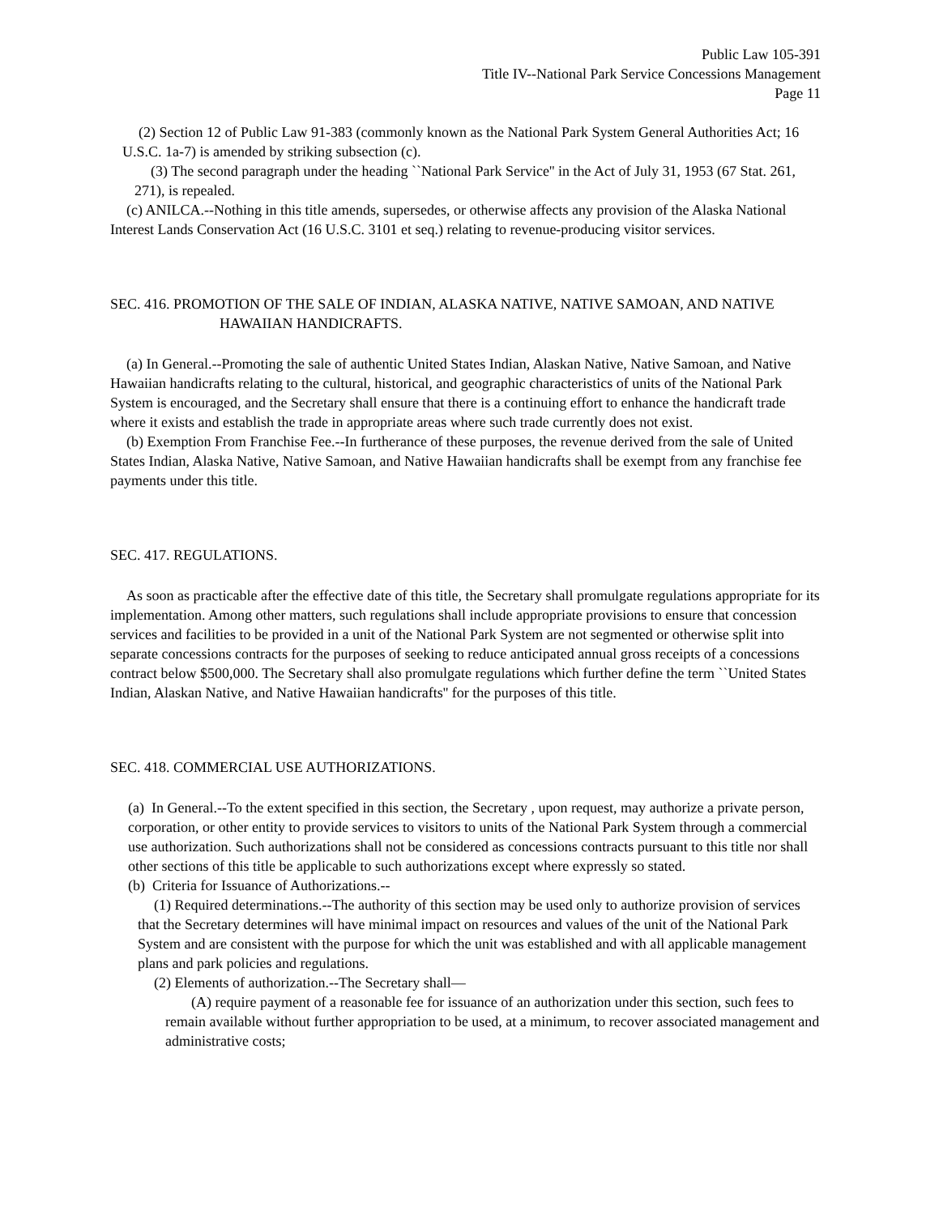Public Law 105-391
Title IV--National Park Service Concessions Management
Page 11
(2) Section 12 of Public Law 91-383 (commonly known as the National Park System General Authorities Act; 16 U.S.C. 1a-7) is amended by striking subsection (c).
(3) The second paragraph under the heading ``National Park Service'' in the Act of July 31, 1953 (67 Stat. 261, 271), is repealed.
(c) ANILCA.--Nothing in this title amends, supersedes, or otherwise affects any provision of the Alaska National Interest Lands Conservation Act (16 U.S.C. 3101 et seq.) relating to revenue-producing visitor services.
SEC. 416. PROMOTION OF THE SALE OF INDIAN, ALASKA NATIVE, NATIVE SAMOAN, AND NATIVE HAWAIIAN HANDICRAFTS.
(a) In General.--Promoting the sale of authentic United States Indian, Alaskan Native, Native Samoan, and Native Hawaiian handicrafts relating to the cultural, historical, and geographic characteristics of units of the National Park System is encouraged, and the Secretary shall ensure that there is a continuing effort to enhance the handicraft trade where it exists and establish the trade in appropriate areas where such trade currently does not exist.
(b) Exemption From Franchise Fee.--In furtherance of these purposes, the revenue derived from the sale of United States Indian, Alaska Native, Native Samoan, and Native Hawaiian handicrafts shall be exempt from any franchise fee payments under this title.
SEC. 417. REGULATIONS.
As soon as practicable after the effective date of this title, the Secretary shall promulgate regulations appropriate for its implementation. Among other matters, such regulations shall include appropriate provisions to ensure that concession services and facilities to be provided in a unit of the National Park System are not segmented or otherwise split into separate concessions contracts for the purposes of seeking to reduce anticipated annual gross receipts of a concessions contract below $500,000. The Secretary shall also promulgate regulations which further define the term ``United States Indian, Alaskan Native, and Native Hawaiian handicrafts'' for the purposes of this title.
SEC. 418. COMMERCIAL USE AUTHORIZATIONS.
(a) In General.--To the extent specified in this section, the Secretary , upon request, may authorize a private person, corporation, or other entity to provide services to visitors to units of the National Park System through a commercial use authorization. Such authorizations shall not be considered as concessions contracts pursuant to this title nor shall other sections of this title be applicable to such authorizations except where expressly so stated.
(b) Criteria for Issuance of Authorizations.--
(1) Required determinations.--The authority of this section may be used only to authorize provision of services that the Secretary determines will have minimal impact on resources and values of the unit of the National Park System and are consistent with the purpose for which the unit was established and with all applicable management plans and park policies and regulations.
(2) Elements of authorization.--The Secretary shall—
(A) require payment of a reasonable fee for issuance of an authorization under this section, such fees to remain available without further appropriation to be used, at a minimum, to recover associated management and administrative costs;